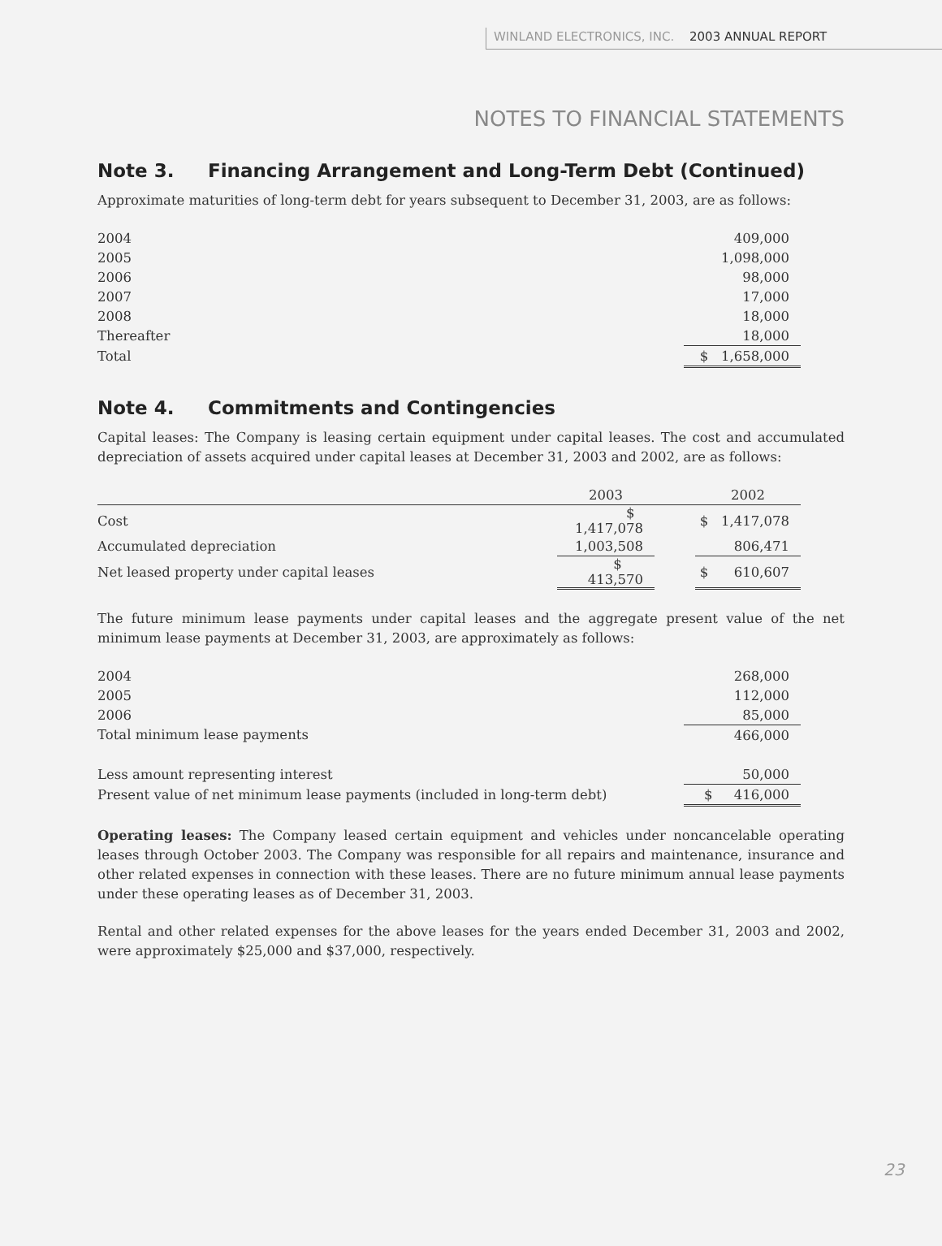WINLAND ELECTRONICS, INC. 2003 ANNUAL REPORT
NOTES TO FINANCIAL STATEMENTS
Note 3. Financing Arrangement and Long-Term Debt (Continued)
Approximate maturities of long-term debt for years subsequent to December 31, 2003, are as follows:
| 2004 | 409,000 |
| 2005 | 1,098,000 |
| 2006 | 98,000 |
| 2007 | 17,000 |
| 2008 | 18,000 |
| Thereafter | 18,000 |
| Total | $ 1,658,000 |
Note 4. Commitments and Contingencies
Capital leases: The Company is leasing certain equipment under capital leases. The cost and accumulated depreciation of assets acquired under capital leases at December 31, 2003 and 2002, are as follows:
| | 2003 | | 2002 |
| --- | --- | --- | --- |
| Cost | $ 1,417,078 | | $ 1,417,078 |
| Accumulated depreciation | 1,003,508 | | 806,471 |
| Net leased property under capital leases | $ 413,570 | | $ 610,607 |
The future minimum lease payments under capital leases and the aggregate present value of the net minimum lease payments at December 31, 2003, are approximately as follows:
| 2004 | 268,000 |
| 2005 | 112,000 |
| 2006 | 85,000 |
| Total minimum lease payments | 466,000 |
| Less amount representing interest | 50,000 |
| Present value of net minimum lease payments (included in long-term debt) | $ 416,000 |
Operating leases: The Company leased certain equipment and vehicles under noncancelable operating leases through October 2003. The Company was responsible for all repairs and maintenance, insurance and other related expenses in connection with these leases. There are no future minimum annual lease payments under these operating leases as of December 31, 2003.
Rental and other related expenses for the above leases for the years ended December 31, 2003 and 2002, were approximately $25,000 and $37,000, respectively.
23